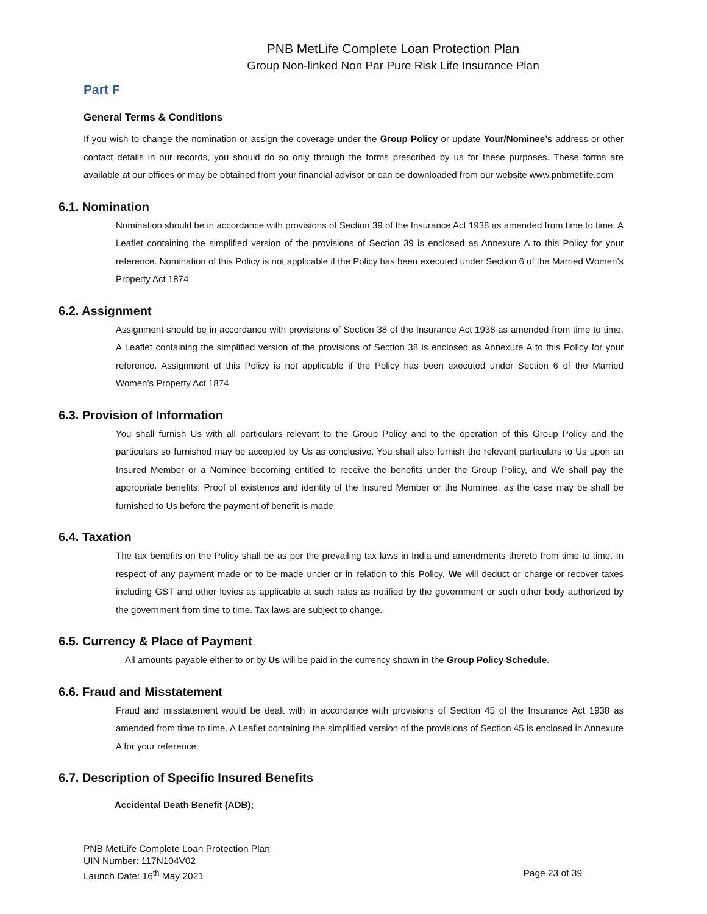PNB MetLife Complete Loan Protection Plan
Group Non-linked Non Par Pure Risk Life Insurance Plan
Part F
General Terms & Conditions
If you wish to change the nomination or assign the coverage under the Group Policy or update Your/Nominee’s address or other contact details in our records, you should do so only through the forms prescribed by us for these purposes. These forms are available at our offices or may be obtained from your financial advisor or can be downloaded from our website www.pnbmetlife.com
6.1. Nomination
Nomination should be in accordance with provisions of Section 39 of the Insurance Act 1938 as amended from time to time. A Leaflet containing the simplified version of the provisions of Section 39 is enclosed as Annexure A to this Policy for your reference. Nomination of this Policy is not applicable if the Policy has been executed under Section 6 of the Married Women’s Property Act 1874
6.2. Assignment
Assignment should be in accordance with provisions of Section 38 of the Insurance Act 1938 as amended from time to time. A Leaflet containing the simplified version of the provisions of Section 38 is enclosed as Annexure A to this Policy for your reference. Assignment of this Policy is not applicable if the Policy has been executed under Section 6 of the Married Women’s Property Act 1874
6.3. Provision of Information
You shall furnish Us with all particulars relevant to the Group Policy and to the operation of this Group Policy and the particulars so furnished may be accepted by Us as conclusive. You shall also furnish the relevant particulars to Us upon an Insured Member or a Nominee becoming entitled to receive the benefits under the Group Policy, and We shall pay the appropriate benefits. Proof of existence and identity of the Insured Member or the Nominee, as the case may be shall be furnished to Us before the payment of benefit is made
6.4. Taxation
The tax benefits on the Policy shall be as per the prevailing tax laws in India and amendments thereto from time to time. In respect of any payment made or to be made under or in relation to this Policy, We will deduct or charge or recover taxes including GST and other levies as applicable at such rates as notified by the government or such other body authorized by the government from time to time. Tax laws are subject to change.
6.5. Currency & Place of Payment
All amounts payable either to or by Us will be paid in the currency shown in the Group Policy Schedule.
6.6. Fraud and Misstatement
Fraud and misstatement would be dealt with in accordance with provisions of Section 45 of the Insurance Act 1938 as amended from time to time. A Leaflet containing the simplified version of the provisions of Section 45 is enclosed in Annexure A for your reference.
6.7. Description of Specific Insured Benefits
Accidental Death Benefit (ADB);
Page 23 of 39 PNB MetLife Complete Loan Protection Plan
UIN Number: 117N104V02
Launch Date: 16<sup>th</sup> May 2021